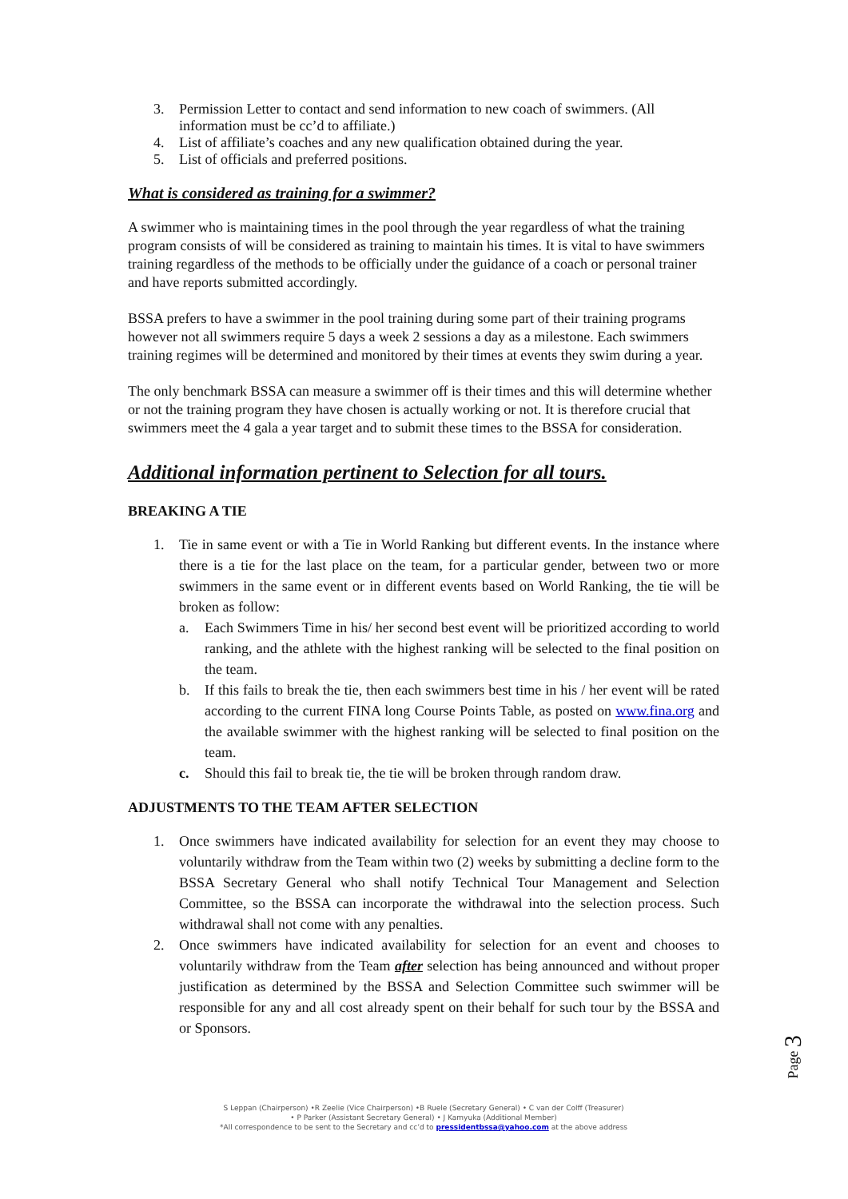3. Permission Letter to contact and send information to new coach of swimmers. (All information must be cc’d to affiliate.)
4. List of affiliate’s coaches and any new qualification obtained during the year.
5. List of officials and preferred positions.
What is considered as training for a swimmer?
A swimmer who is maintaining times in the pool through the year regardless of what the training program consists of will be considered as training to maintain his times. It is vital to have swimmers training regardless of the methods to be officially under the guidance of a coach or personal trainer and have reports submitted accordingly.
BSSA prefers to have a swimmer in the pool training during some part of their training programs however not all swimmers require 5 days a week 2 sessions a day as a milestone. Each swimmers training regimes will be determined and monitored by their times at events they swim during a year.
The only benchmark BSSA can measure a swimmer off is their times and this will determine whether or not the training program they have chosen is actually working or not. It is therefore crucial that swimmers meet the 4 gala a year target and to submit these times to the BSSA for consideration.
Additional information pertinent to Selection for all tours.
BREAKING A TIE
1. Tie in same event or with a Tie in World Ranking but different events. In the instance where there is a tie for the last place on the team, for a particular gender, between two or more swimmers in the same event or in different events based on World Ranking, the tie will be broken as follow:
a. Each Swimmers Time in his/ her second best event will be prioritized according to world ranking, and the athlete with the highest ranking will be selected to the final position on the team.
b. If this fails to break the tie, then each swimmers best time in his / her event will be rated according to the current FINA long Course Points Table, as posted on www.fina.org and the available swimmer with the highest ranking will be selected to final position on the team.
c. Should this fail to break tie, the tie will be broken through random draw.
ADJUSTMENTS TO THE TEAM AFTER SELECTION
1. Once swimmers have indicated availability for selection for an event they may choose to voluntarily withdraw from the Team within two (2) weeks by submitting a decline form to the BSSA Secretary General who shall notify Technical Tour Management and Selection Committee, so the BSSA can incorporate the withdrawal into the selection process. Such withdrawal shall not come with any penalties.
2. Once swimmers have indicated availability for selection for an event and chooses to voluntarily withdraw from the Team after selection has being announced and without proper justification as determined by the BSSA and Selection Committee such swimmer will be responsible for any and all cost already spent on their behalf for such tour by the BSSA and or Sponsors.
Page 3
S Leppan (Chairperson) •R Zeelie (Vice Chairperson) •B Ruele (Secretary General) • C van der Colff (Treasurer)
• P Parker (Assistant Secretary General) • J Kamyuka (Additional Member)
*All correspondence to be sent to the Secretary and cc’d to pressidentbssa@yahoo.com at the above address